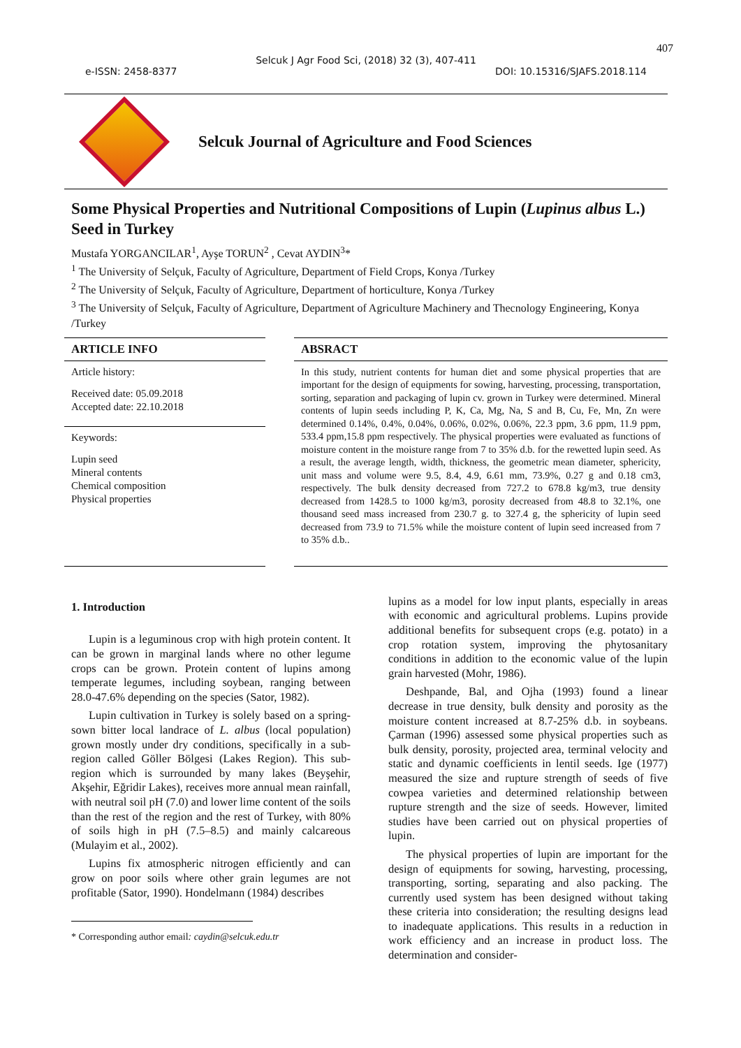407
Selcuk J Agr Food Sci, (2018) 32 (3), 407-411
e-ISSN: 2458-8377 DOI: 10.15316/SJAFS.2018.114
Selcuk Journal of Agriculture and Food Sciences
Some Physical Properties and Nutritional Compositions of Lupin (Lupinus albus L.) Seed in Turkey
Mustafa YORGANCILAR<sup>1</sup>, Ayşe TORUN<sup>2</sup> , Cevat AYDIN<sup>3</sup>*
<sup>1</sup> The University of Selçuk, Faculty of Agriculture, Department of Field Crops, Konya /Turkey
<sup>2</sup> The University of Selçuk, Faculty of Agriculture, Department of horticulture, Konya /Turkey
<sup>3</sup> The University of Selçuk, Faculty of Agriculture, Department of Agriculture Machinery and Thecnology Engineering, Konya /Turkey
ARTICLE INFO
Article history:
Received date: 05.09.2018
Accepted date: 22.10.2018
Keywords:
Lupin seed
Mineral contents
Chemical composition
Physical properties
ABSRACT
In this study, nutrient contents for human diet and some physical properties that are important for the design of equipments for sowing, harvesting, processing, transportation, sorting, separation and packaging of lupin cv. grown in Turkey were determined. Mineral contents of lupin seeds including P, K, Ca, Mg, Na, S and B, Cu, Fe, Mn, Zn were determined 0.14%, 0.4%, 0.04%, 0.06%, 0.02%, 0.06%, 22.3 ppm, 3.6 ppm, 11.9 ppm, 533.4 ppm,15.8 ppm respectively. The physical properties were evaluated as functions of moisture content in the moisture range from 7 to 35% d.b. for the rewetted lupin seed. As a result, the average length, width, thickness, the geometric mean diameter, sphericity, unit mass and volume were 9.5, 8.4, 4.9, 6.61 mm, 73.9%, 0.27 g and 0.18 cm3, respectively. The bulk density decreased from 727.2 to 678.8 kg/m3, true density decreased from 1428.5 to 1000 kg/m3, porosity decreased from 48.8 to 32.1%, one thousand seed mass increased from 230.7 g. to 327.4 g, the sphericity of lupin seed decreased from 73.9 to 71.5% while the moisture content of lupin seed increased from 7 to 35% d.b..
1. Introduction
Lupin is a leguminous crop with high protein content. It can be grown in marginal lands where no other legume crops can be grown. Protein content of lupins among temperate legumes, including soybean, ranging between 28.0-47.6% depending on the species (Sator, 1982).
Lupin cultivation in Turkey is solely based on a spring-sown bitter local landrace of L. albus (local population) grown mostly under dry conditions, specifically in a sub-region called Göller Bölgesi (Lakes Region). This sub-region which is surrounded by many lakes (Beyşehir, Akşehir, Eğridir Lakes), receives more annual mean rainfall, with neutral soil pH (7.0) and lower lime content of the soils than the rest of the region and the rest of Turkey, with 80% of soils high in pH (7.5–8.5) and mainly calcareous (Mulayim et al., 2002).
Lupins fix atmospheric nitrogen efficiently and can grow on poor soils where other grain legumes are not profitable (Sator, 1990). Hondelmann (1984) describes
* Corresponding author email: caydin@selcuk.edu.tr
lupins as a model for low input plants, especially in areas with economic and agricultural problems. Lupins provide additional benefits for subsequent crops (e.g. potato) in a crop rotation system, improving the phytosanitary conditions in addition to the economic value of the lupin grain harvested (Mohr, 1986).
Deshpande, Bal, and Ojha (1993) found a linear decrease in true density, bulk density and porosity as the moisture content increased at 8.7-25% d.b. in soybeans. Çarman (1996) assessed some physical properties such as bulk density, porosity, projected area, terminal velocity and static and dynamic coefficients in lentil seeds. Ige (1977) measured the size and rupture strength of seeds of five cowpea varieties and determined relationship between rupture strength and the size of seeds. However, limited studies have been carried out on physical properties of lupin.
The physical properties of lupin are important for the design of equipments for sowing, harvesting, processing, transporting, sorting, separating and also packing. The currently used system has been designed without taking these criteria into consideration; the resulting designs lead to inadequate applications. This results in a reduction in work efficiency and an increase in product loss. The determination and consider-